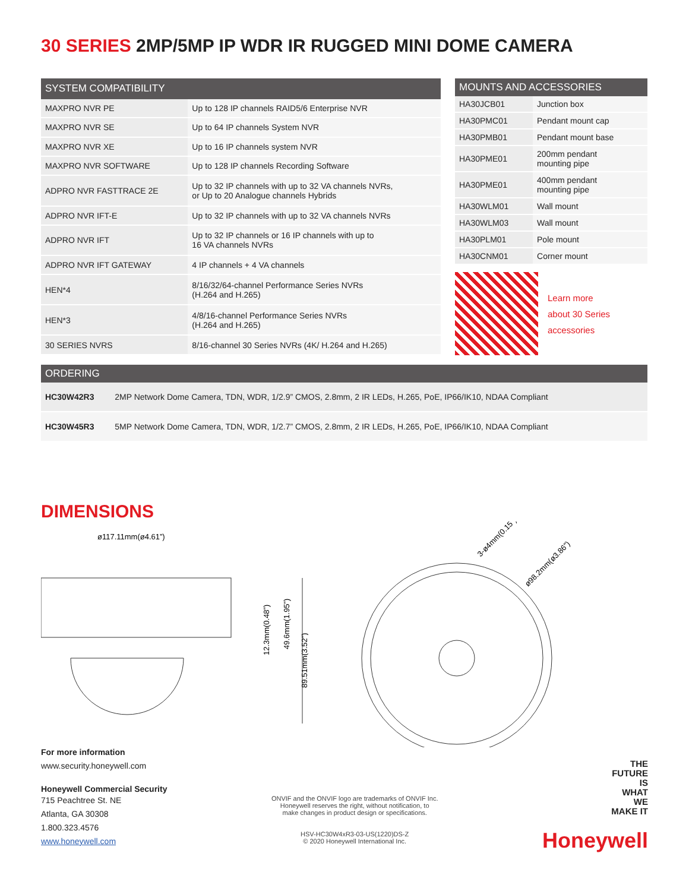30 SERIES 2MP/5MP IP WDR IR RUGGED MINI DOME CAMERA
| SYSTEM COMPATIBILITY | |
| --- | --- |
| MAXPRO NVR PE | Up to 128 IP channels RAID5/6 Enterprise NVR |
| MAXPRO NVR SE | Up to 64 IP channels System NVR |
| MAXPRO NVR XE | Up to 16 IP channels system NVR |
| MAXPRO NVR SOFTWARE | Up to 128 IP channels Recording Software |
| ADPRO NVR FASTTRACE 2E | Up to 32 IP channels with up to 32 VA channels NVRs, or Up to 20 Analogue channels Hybrids |
| ADPRO NVR IFT-E | Up to 32 IP channels with up to 32 VA channels NVRs |
| ADPRO NVR IFT | Up to 32 IP channels or 16 IP channels with up to 16 VA channels NVRs |
| ADPRO NVR IFT GATEWAY | 4 IP channels + 4 VA channels |
| HEN*4 | 8/16/32/64-channel Performance Series NVRs (H.264 and H.265) |
| HEN*3 | 4/8/16-channel Performance Series NVRs (H.264 and H.265) |
| 30 SERIES NVRS | 8/16-channel 30 Series NVRs (4K/ H.264 and H.265) |
| MOUNTS AND ACCESSORIES | |
| --- | --- |
| HA30JCB01 | Junction box |
| HA30PMC01 | Pendant mount cap |
| HA30PMB01 | Pendant mount base |
| HA30PME01 | 200mm pendant mounting pipe |
| HA30PME01 | 400mm pendant mounting pipe |
| HA30WLM01 | Wall mount |
| HA30WLM03 | Wall mount |
| HA30PLM01 | Pole mount |
| HA30CNM01 | Corner mount |
Learn more
about 30 Series
accessories
| ORDERING | |
| --- | --- |
| HC30W42R3 | 2MP Network Dome Camera, TDN, WDR, 1/2.9” CMOS, 2.8mm, 2 IR LEDs, H.265, PoE, IP66/IK10, NDAA Compliant |
| HC30W45R3 | 5MP Network Dome Camera, TDN, WDR, 1/2.7” CMOS, 2.8mm, 2 IR LEDs, H.265, PoE, IP66/IK10, NDAA Compliant |
DIMENSIONS
ø117.11mm(ø4.61”)
12.3mm(0.48”)
49.6mm(1.95”)
89.51mm(3.52”)
3-ø4mm(0.15”)
ø98.2mm(ø3.86”)
For more information
www.security.honeywell.com
Honeywell Commercial Security
715 Peachtree St. NE
Atlanta, GA 30308
1.800.323.4576
www.honeywell.com
ONVIF and the ONVIF logo are trademarks of ONVIF Inc.
Honeywell reserves the right, without notification, to
make changes in product design or specifications.
HSV-HC30W4xR3-03-US(1220)DS-Z
© 2020 Honeywell International Inc.
THE
FUTURE
IS
WHAT
WE
MAKE IT
Honeywell